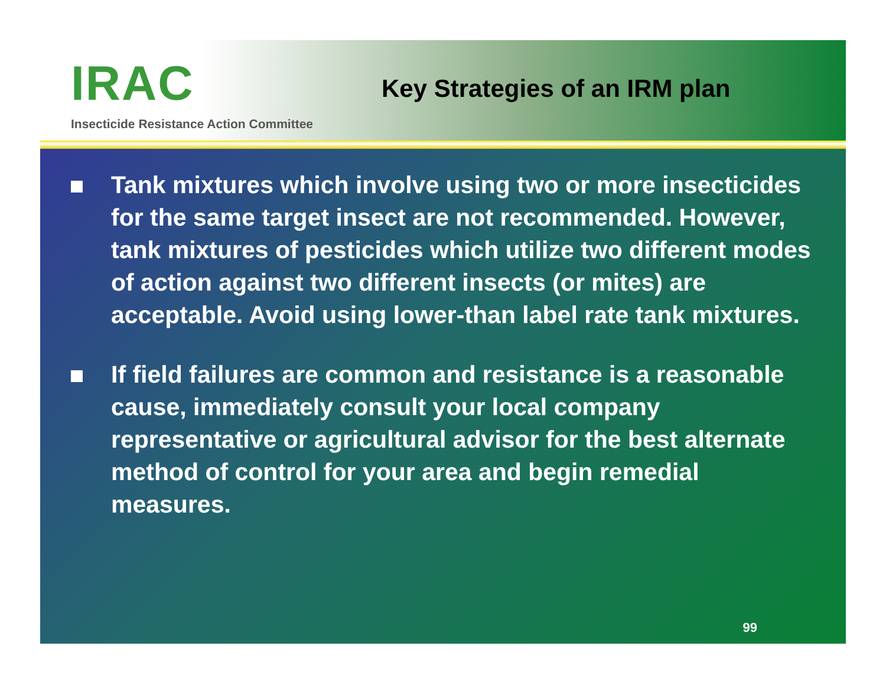IRAC
Insecticide Resistance Action Committee
Key Strategies of an IRM plan
Tank mixtures which involve using two or more insecticides for the same target insect are not recommended. However, tank mixtures of pesticides which utilize two different modes of action against two different insects (or mites) are acceptable. Avoid using lower-than label rate tank mixtures.
If field failures are common and resistance is a reasonable cause, immediately consult your local company representative or agricultural advisor for the best alternate method of control for your area and begin remedial measures.
99